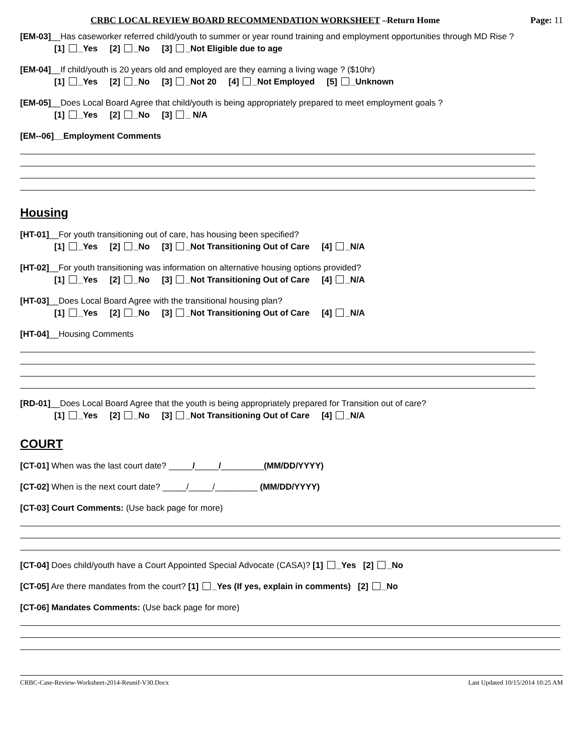CRBC LOCAL REVIEW BOARD RECOMMENDATION WORKSHEET –Return Home Page: 11
[EM-03]__Has caseworker referred child/youth to summer or year round training and employment opportunities through MD Rise ?
[1] _Yes [2] _No [3] _Not Eligible due to age
[EM-04]__If child/youth is 20 years old and employed are they earning a living wage ? ($10hr)
[1] _Yes [2] _No [3] _Not 20 [4] _Not Employed [5] _Unknown
[EM-05]__Does Local Board Agree that child/youth is being appropriately prepared to meet employment goals ?
[1] _Yes [2] _No [3] _ N/A
[EM--06]__Employment Comments
Housing
[HT-01]__For youth transitioning out of care, has housing been specified?
[1] _Yes [2] _No [3] _Not Transitioning Out of Care [4] _N/A
[HT-02]__For youth transitioning was information on alternative housing options provided?
[1] _Yes [2] _No [3] _Not Transitioning Out of Care [4] _N/A
[HT-03]__Does Local Board Agree with the transitional housing plan?
[1] _Yes [2] _No [3] _Not Transitioning Out of Care [4] _N/A
[HT-04]__Housing Comments
[RD-01]__Does Local Board Agree that the youth is being appropriately prepared for Transition out of care?
[1] _Yes [2] _No [3] _Not Transitioning Out of Care [4] _N/A
COURT
[CT-01] When was the last court date? _____/_____/_________(MM/DD/YYYY)
[CT-02] When is the next court date? _____/_____/_________ (MM/DD/YYYY)
[CT-03] Court Comments: (Use back page for more)
[CT-04] Does child/youth have a Court Appointed Special Advocate (CASA)? [1] _Yes [2] _No
[CT-05] Are there mandates from the court? [1] _Yes (If yes, explain in comments) [2] _No
[CT-06] Mandates Comments: (Use back page for more)
CRBC-Case-Review-Worksheet-2014-Reunif-V30.Docx Last Updated 10/15/2014 10:25 AM